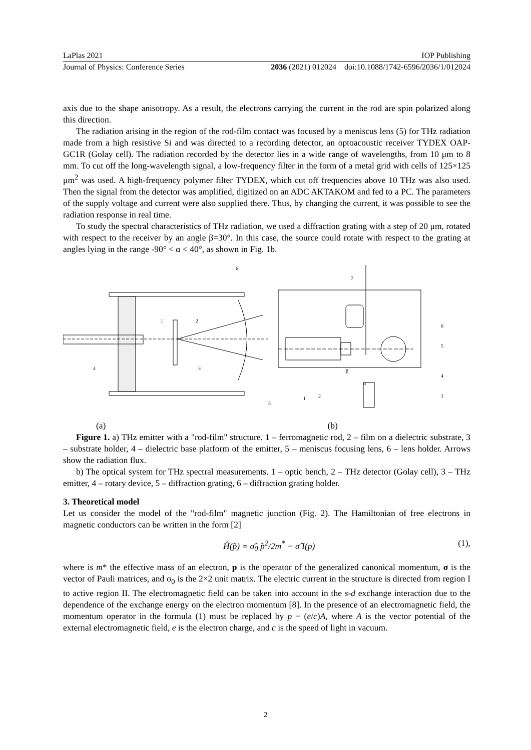LaPlas 2021 IOP Publishing
Journal of Physics: Conference Series 2036 (2021) 012024 doi:10.1088/1742-6596/2036/1/012024
axis due to the shape anisotropy. As a result, the electrons carrying the current in the rod are spin polarized along this direction.
The radiation arising in the region of the rod-film contact was focused by a meniscus lens (5) for THz radiation made from a high resistive Si and was directed to a recording detector, an optoacoustic receiver TYDEX OAP-GC1R (Golay cell). The radiation recorded by the detector lies in a wide range of wavelengths, from 10 μm to 8 mm. To cut off the long-wavelength signal, a low-frequency filter in the form of a metal grid with cells of 125×125 μm<sup>2</sup> was used. A high-frequency polymer filter TYDEX, which cut off frequencies above 10 THz was also used. Then the signal from the detector was amplified, digitized on an ADC AKTAKOM and fed to a PC. The parameters of the supply voltage and current were also supplied there. Thus, by changing the current, it was possible to see the radiation response in real time.
To study the spectral characteristics of THz radiation, we used a diffraction grating with a step of 20 μm, rotated with respect to the receiver by an angle β=30°. In this case, the source could rotate with respect to the grating at angles lying in the range -90° < α < 40°, as shown in Fig. 1b.
1
2
4
3
6
5
7
6
5
4
3
1
2
β
α
(a) (b)
Figure 1. a) THz emitter with a "rod-film" structure. 1 – ferromagnetic rod, 2 – film on a dielectric substrate, 3 – substrate holder, 4 – dielectric base platform of the emitter, 5 – meniscus focusing lens, 6 – lens holder. Arrows show the radiation flux.
b) The optical system for THz spectral measurements. 1 – optic bench, 2 – THz detector (Golay cell), 3 – THz emitter, 4 – rotary device, 5 – diffraction grating, 6 – diffraction grating holder.
3. Theoretical model
Let us consider the model of the "rod-film" magnetic junction (Fig. 2). The Hamiltonian of free electrons in magnetic conductors can be written in the form [2]
Ĥ(p̂) = σ̂<sub>0</sub> p̂<sup>2</sup>/2m<sup>*</sup> − σ̂ I(p) (1),
where is m* the effective mass of an electron, p is the operator of the generalized canonical momentum, σ is the vector of Pauli matrices, and σ<sub>0</sub> is the 2×2 unit matrix. The electric current in the structure is directed from region I to active region II. The electromagnetic field can be taken into account in the s-d exchange interaction due to the dependence of the exchange energy on the electron momentum [8]. In the presence of an electromagnetic field, the momentum operator in the formula (1) must be replaced by p − (e/c)A, where A is the vector potential of the external electromagnetic field, e is the electron charge, and c is the speed of light in vacuum.
2